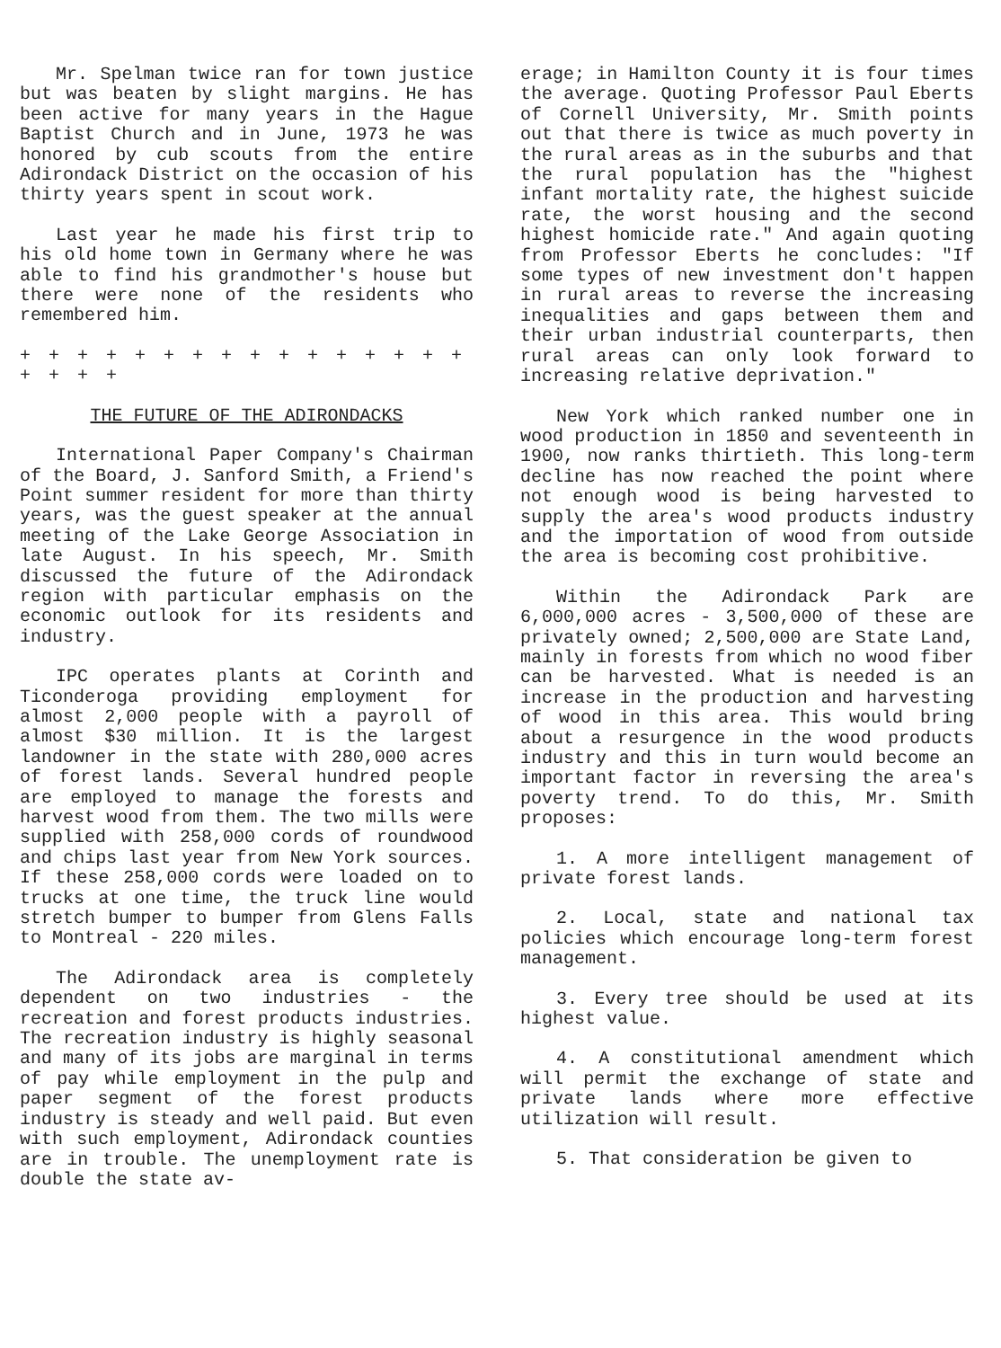Mr. Spelman twice ran for town justice but was beaten by slight margins. He has been active for many years in the Hague Baptist Church and in June, 1973 he was honored by cub scouts from the entire Adirondack District on the occasion of his thirty years spent in scout work.
Last year he made his first trip to his old home town in Germany where he was able to find his grandmother's house but there were none of the residents who remembered him.
+ + + + + + + + + + + + + + + + + + + +
THE FUTURE OF THE ADIRONDACKS
International Paper Company's Chairman of the Board, J. Sanford Smith, a Friend's Point summer resident for more than thirty years, was the guest speaker at the annual meeting of the Lake George Association in late August. In his speech, Mr. Smith discussed the future of the Adirondack region with particular emphasis on the economic outlook for its residents and industry.
IPC operates plants at Corinth and Ticonderoga providing employment for almost 2,000 people with a payroll of almost $30 million. It is the largest landowner in the state with 280,000 acres of forest lands. Several hundred people are employed to manage the forests and harvest wood from them. The two mills were supplied with 258,000 cords of roundwood and chips last year from New York sources. If these 258,000 cords were loaded on to trucks at one time, the truck line would stretch bumper to bumper from Glens Falls to Montreal - 220 miles.
The Adirondack area is completely dependent on two industries - the recreation and forest products industries. The recreation industry is highly seasonal and many of its jobs are marginal in terms of pay while employment in the pulp and paper segment of the forest products industry is steady and well paid. But even with such employment, Adirondack counties are in trouble. The unemployment rate is double the state av-
erage; in Hamilton County it is four times the average. Quoting Professor Paul Eberts of Cornell University, Mr. Smith points out that there is twice as much poverty in the rural areas as in the suburbs and that the rural population has the "highest infant mortality rate, the highest suicide rate, the worst housing and the second highest homicide rate." And again quoting from Professor Eberts he concludes: "If some types of new investment don't happen in rural areas to reverse the increasing inequalities and gaps between them and their urban industrial counterparts, then rural areas can only look forward to increasing relative deprivation."
New York which ranked number one in wood production in 1850 and seventeenth in 1900, now ranks thirtieth. This long-term decline has now reached the point where not enough wood is being harvested to supply the area's wood products industry and the importation of wood from outside the area is becoming cost prohibitive.
Within the Adirondack Park are 6,000,000 acres - 3,500,000 of these are privately owned; 2,500,000 are State Land, mainly in forests from which no wood fiber can be harvested. What is needed is an increase in the production and harvesting of wood in this area. This would bring about a resurgence in the wood products industry and this in turn would become an important factor in reversing the area's poverty trend. To do this, Mr. Smith proposes:
1. A more intelligent management of private forest lands.
2. Local, state and national tax policies which encourage long-term forest management.
3. Every tree should be used at its highest value.
4. A constitutional amendment which will permit the exchange of state and private lands where more effective utilization will result.
5. That consideration be given to